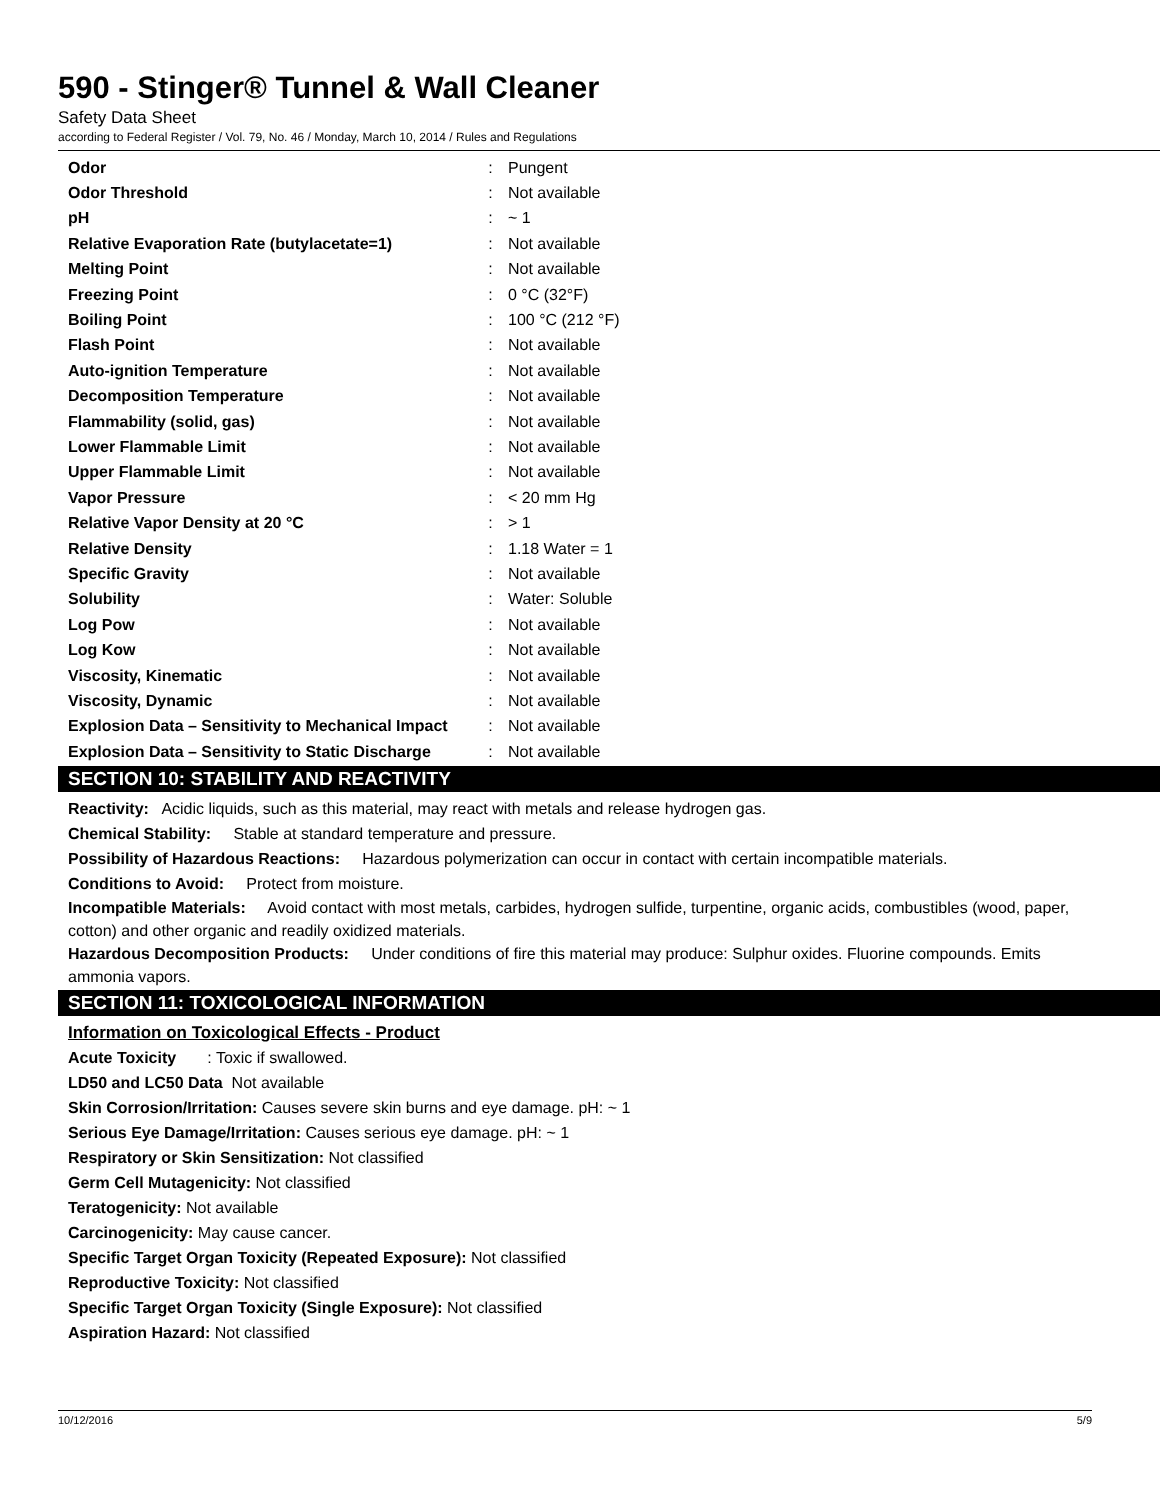590 - Stinger® Tunnel & Wall Cleaner
Safety Data Sheet
according to Federal Register / Vol. 79, No. 46 / Monday, March 10, 2014 / Rules and Regulations
| Odor | : | Pungent |
| Odor Threshold | : | Not available |
| pH | : | ~ 1 |
| Relative Evaporation Rate (butylacetate=1) | : | Not available |
| Melting Point | : | Not available |
| Freezing Point | : | 0 °C (32°F) |
| Boiling Point | : | 100 °C (212 °F) |
| Flash Point | : | Not available |
| Auto-ignition Temperature | : | Not available |
| Decomposition Temperature | : | Not available |
| Flammability (solid, gas) | : | Not available |
| Lower Flammable Limit | : | Not available |
| Upper Flammable Limit | : | Not available |
| Vapor Pressure | : | < 20 mm Hg |
| Relative Vapor Density at 20 °C | : | > 1 |
| Relative Density | : | 1.18 Water = 1 |
| Specific Gravity | : | Not available |
| Solubility | : | Water: Soluble |
| Log Pow | : | Not available |
| Log Kow | : | Not available |
| Viscosity, Kinematic | : | Not available |
| Viscosity, Dynamic | : | Not available |
| Explosion Data – Sensitivity to Mechanical Impact | : | Not available |
| Explosion Data – Sensitivity to Static Discharge | : | Not available |
SECTION 10: STABILITY AND REACTIVITY
Reactivity: Acidic liquids, such as this material, may react with metals and release hydrogen gas.
Chemical Stability: Stable at standard temperature and pressure.
Possibility of Hazardous Reactions: Hazardous polymerization can occur in contact with certain incompatible materials.
Conditions to Avoid: Protect from moisture.
Incompatible Materials: Avoid contact with most metals, carbides, hydrogen sulfide, turpentine, organic acids, combustibles (wood, paper, cotton) and other organic and readily oxidized materials.
Hazardous Decomposition Products: Under conditions of fire this material may produce: Sulphur oxides. Fluorine compounds. Emits ammonia vapors.
SECTION 11: TOXICOLOGICAL INFORMATION
Information on Toxicological Effects - Product
Acute Toxicity : Toxic if swallowed.
LD50 and LC50 Data Not available
Skin Corrosion/Irritation: Causes severe skin burns and eye damage. pH: ~ 1
Serious Eye Damage/Irritation: Causes serious eye damage. pH: ~ 1
Respiratory or Skin Sensitization: Not classified
Germ Cell Mutagenicity: Not classified
Teratogenicity: Not available
Carcinogenicity: May cause cancer.
Specific Target Organ Toxicity (Repeated Exposure): Not classified
Reproductive Toxicity: Not classified
Specific Target Organ Toxicity (Single Exposure): Not classified
Aspiration Hazard: Not classified
10/12/2016 5/9